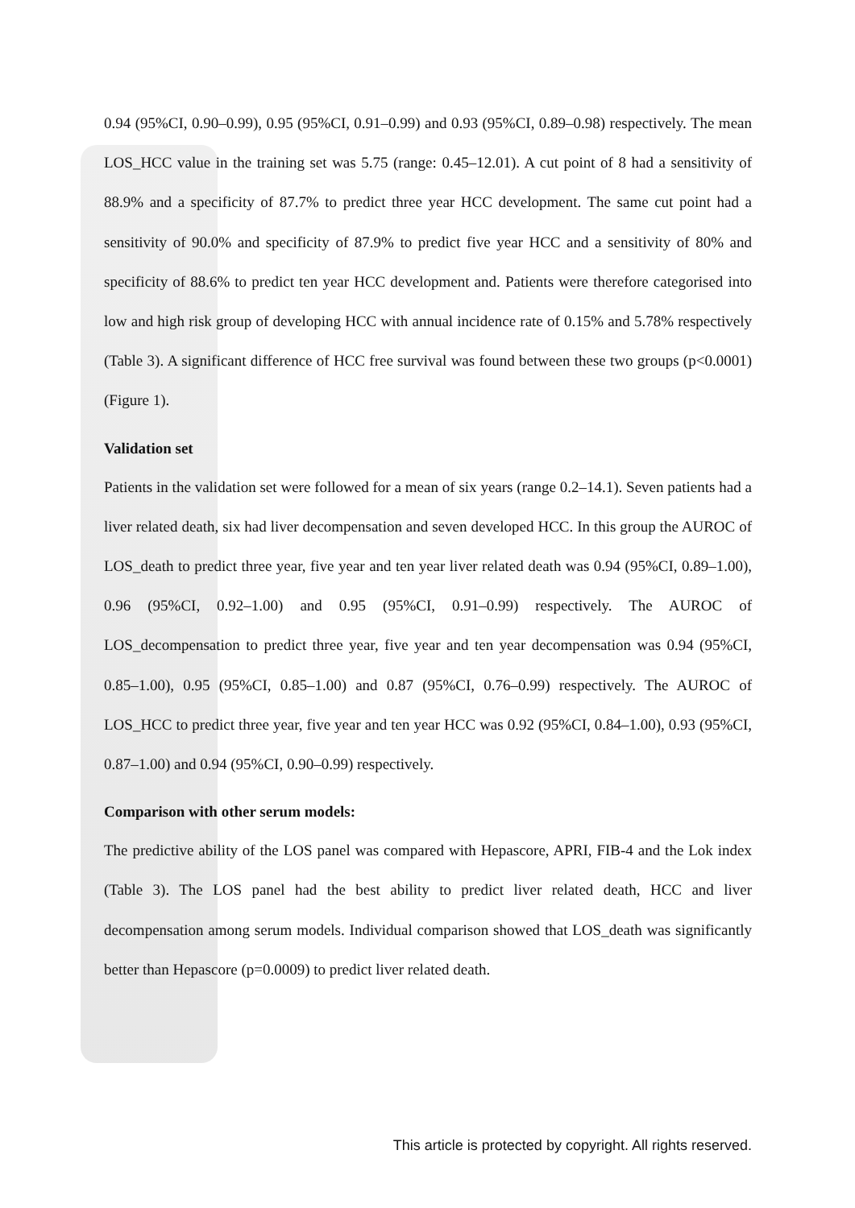0.94 (95%CI, 0.90–0.99), 0.95 (95%CI, 0.91–0.99) and 0.93 (95%CI, 0.89–0.98) respectively. The mean LOS_HCC value in the training set was 5.75 (range: 0.45–12.01). A cut point of 8 had a sensitivity of 88.9% and a specificity of 87.7% to predict three year HCC development. The same cut point had a sensitivity of 90.0% and specificity of 87.9% to predict five year HCC and a sensitivity of 80% and specificity of 88.6% to predict ten year HCC development and. Patients were therefore categorised into low and high risk group of developing HCC with annual incidence rate of 0.15% and 5.78% respectively (Table 3). A significant difference of HCC free survival was found between these two groups (p<0.0001) (Figure 1).
Validation set
Patients in the validation set were followed for a mean of six years (range 0.2–14.1). Seven patients had a liver related death, six had liver decompensation and seven developed HCC. In this group the AUROC of LOS_death to predict three year, five year and ten year liver related death was 0.94 (95%CI, 0.89–1.00), 0.96 (95%CI, 0.92–1.00) and 0.95 (95%CI, 0.91–0.99) respectively. The AUROC of LOS_decompensation to predict three year, five year and ten year decompensation was 0.94 (95%CI, 0.85–1.00), 0.95 (95%CI, 0.85–1.00) and 0.87 (95%CI, 0.76–0.99) respectively. The AUROC of LOS_HCC to predict three year, five year and ten year HCC was 0.92 (95%CI, 0.84–1.00), 0.93 (95%CI, 0.87–1.00) and 0.94 (95%CI, 0.90–0.99) respectively.
Comparison with other serum models:
The predictive ability of the LOS panel was compared with Hepascore, APRI, FIB-4 and the Lok index (Table 3). The LOS panel had the best ability to predict liver related death, HCC and liver decompensation among serum models. Individual comparison showed that LOS_death was significantly better than Hepascore (p=0.0009) to predict liver related death.
This article is protected by copyright. All rights reserved.